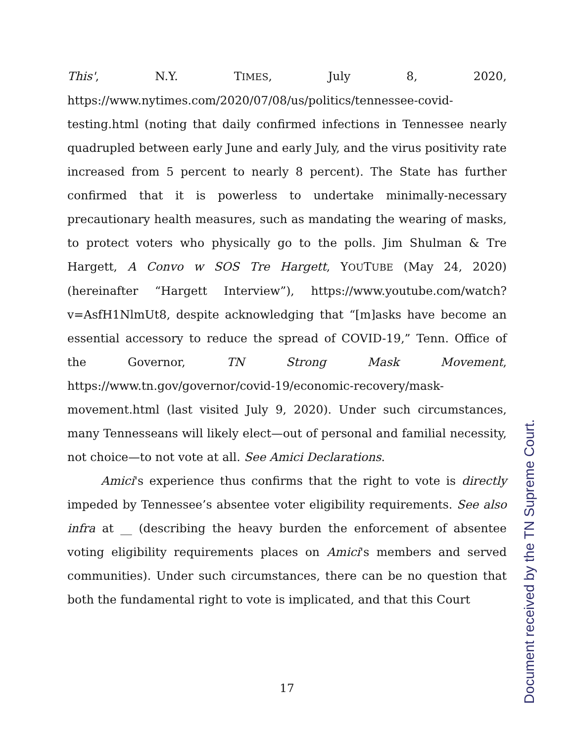This', N.Y. TIMES, July 8, 2020, https://www.nytimes.com/2020/07/08/us/politics/tennessee-covid-testing.html (noting that daily confirmed infections in Tennessee nearly quadrupled between early June and early July, and the virus positivity rate increased from 5 percent to nearly 8 percent). The State has further confirmed that it is powerless to undertake minimally-necessary precautionary health measures, such as mandating the wearing of masks, to protect voters who physically go to the polls. Jim Shulman & Tre Hargett, A Convo w SOS Tre Hargett, YOUTUBE (May 24, 2020) (hereinafter “Hargett Interview”), https://www.youtube.com/watch?v=AsfH1NlmUt8, despite acknowledging that “[m]asks have become an essential accessory to reduce the spread of COVID-19,” Tenn. Office of the Governor, TN Strong Mask Movement, https://www.tn.gov/governor/covid-19/economic-recovery/mask-movement.html (last visited July 9, 2020). Under such circumstances, many Tennesseans will likely elect—out of personal and familial necessity, not choice—to not vote at all. See Amici Declarations.
Amici's experience thus confirms that the right to vote is directly impeded by Tennessee’s absentee voter eligibility requirements. See also infra at __ (describing the heavy burden the enforcement of absentee voting eligibility requirements places on Amici's members and served communities). Under such circumstances, there can be no question that both the fundamental right to vote is implicated, and that this Court
17
Document received by the TN Supreme Court.